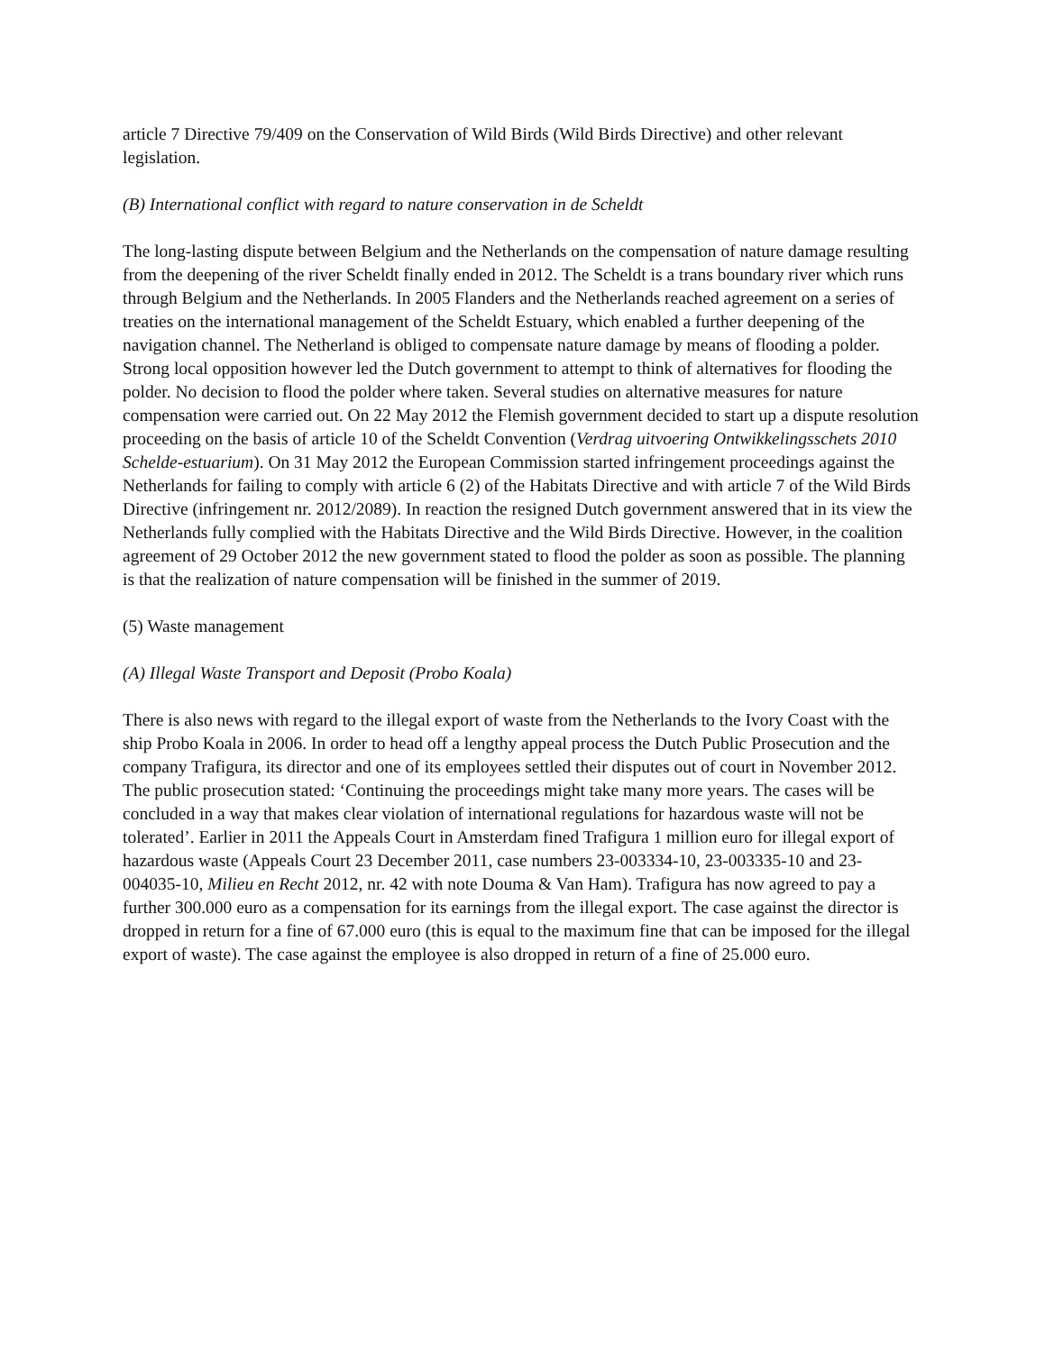article 7 Directive 79/409 on the Conservation of Wild Birds (Wild Birds Directive) and other relevant legislation.
(B) International conflict with regard to nature conservation in de Scheldt
The long-lasting dispute between Belgium and the Netherlands on the compensation of nature damage resulting from the deepening of the river Scheldt finally ended in 2012. The Scheldt is a trans boundary river which runs through Belgium and the Netherlands. In 2005 Flanders and the Netherlands reached agreement on a series of treaties on the international management of the Scheldt Estuary, which enabled a further deepening of the navigation channel. The Netherland is obliged to compensate nature damage by means of flooding a polder. Strong local opposition however led the Dutch government to attempt to think of alternatives for flooding the polder. No decision to flood the polder where taken. Several studies on alternative measures for nature compensation were carried out. On 22 May 2012 the Flemish government decided to start up a dispute resolution proceeding on the basis of article 10 of the Scheldt Convention (Verdrag uitvoering Ontwikkelingsschets 2010 Schelde-estuarium). On 31 May 2012 the European Commission started infringement proceedings against the Netherlands for failing to comply with article 6 (2) of the Habitats Directive and with article 7 of the Wild Birds Directive (infringement nr. 2012/2089). In reaction the resigned Dutch government answered that in its view the Netherlands fully complied with the Habitats Directive and the Wild Birds Directive. However, in the coalition agreement of 29 October 2012 the new government stated to flood the polder as soon as possible. The planning is that the realization of nature compensation will be finished in the summer of 2019.
(5) Waste management
(A) Illegal Waste Transport and Deposit (Probo Koala)
There is also news with regard to the illegal export of waste from the Netherlands to the Ivory Coast with the ship Probo Koala in 2006. In order to head off a lengthy appeal process the Dutch Public Prosecution and the company Trafigura, its director and one of its employees settled their disputes out of court in November 2012. The public prosecution stated: ‘Continuing the proceedings might take many more years. The cases will be concluded in a way that makes clear violation of international regulations for hazardous waste will not be tolerated’. Earlier in 2011 the Appeals Court in Amsterdam fined Trafigura 1 million euro for illegal export of hazardous waste (Appeals Court 23 December 2011, case numbers 23-003334-10, 23-003335-10 and 23-004035-10, Milieu en Recht 2012, nr. 42 with note Douma & Van Ham). Trafigura has now agreed to pay a further 300.000 euro as a compensation for its earnings from the illegal export. The case against the director is dropped in return for a fine of 67.000 euro (this is equal to the maximum fine that can be imposed for the illegal export of waste). The case against the employee is also dropped in return of a fine of 25.000 euro.